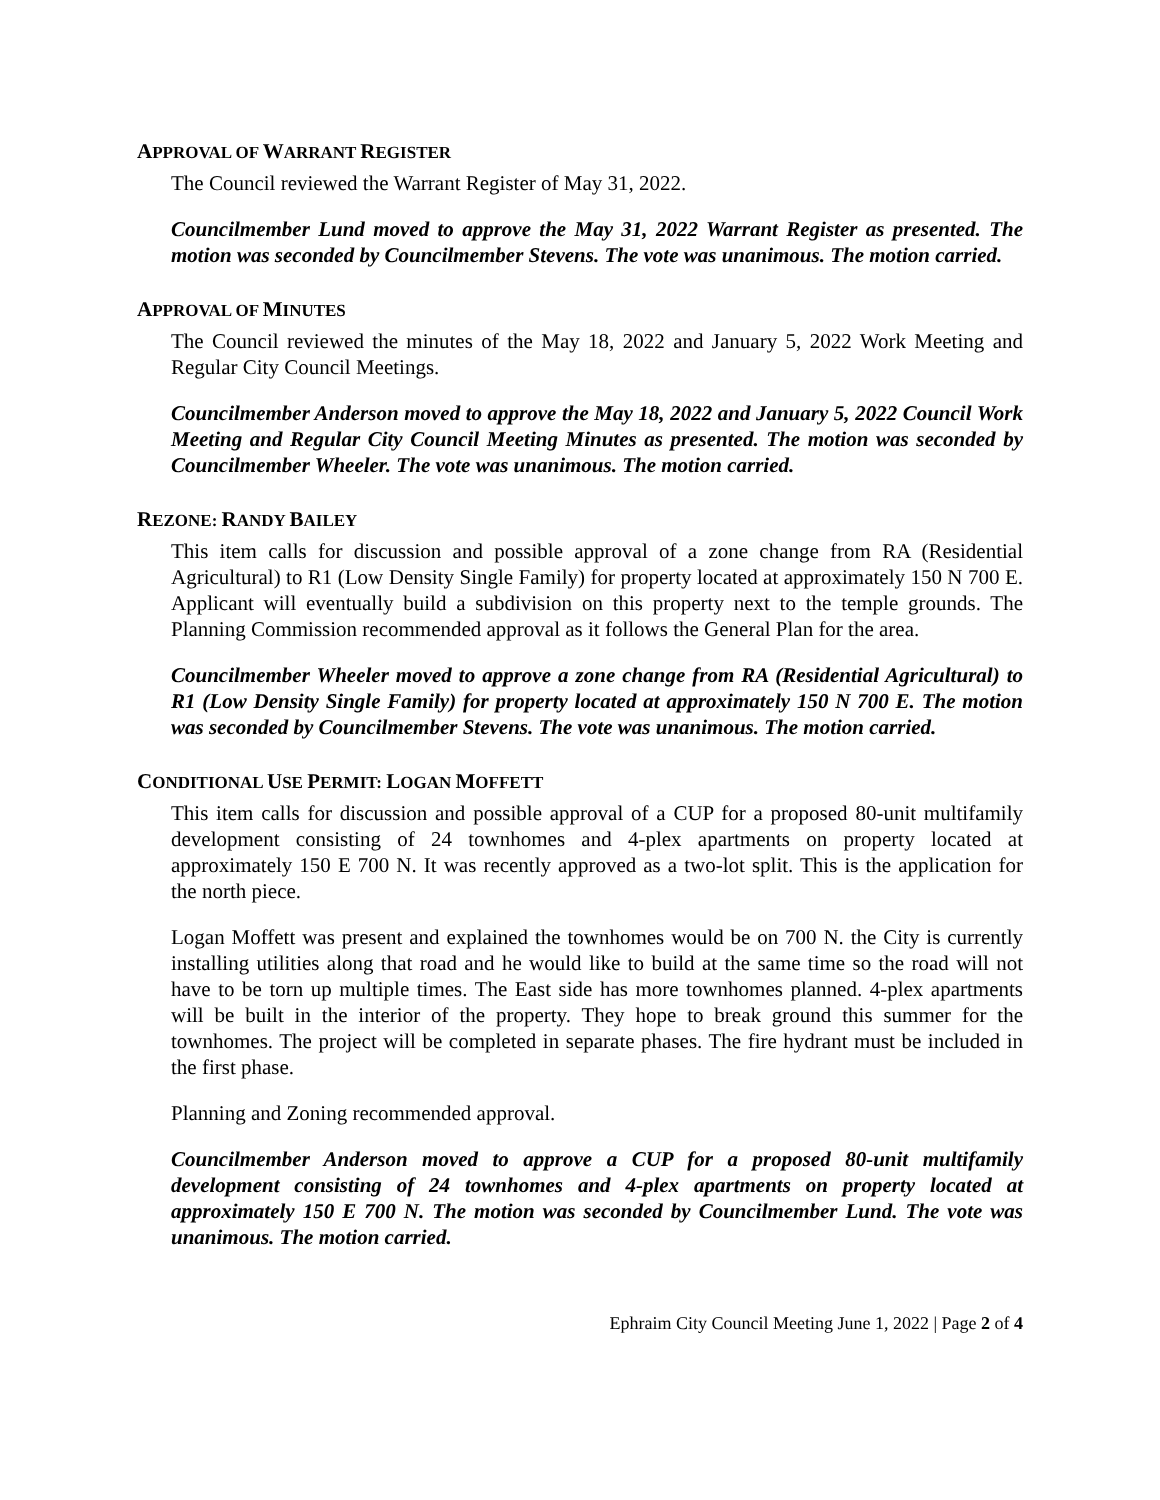APPROVAL OF WARRANT REGISTER
The Council reviewed the Warrant Register of May 31, 2022.
Councilmember Lund moved to approve the May 31, 2022 Warrant Register as presented. The motion was seconded by Councilmember Stevens. The vote was unanimous. The motion carried.
APPROVAL OF MINUTES
The Council reviewed the minutes of the May 18, 2022 and January 5, 2022 Work Meeting and Regular City Council Meetings.
Councilmember Anderson moved to approve the May 18, 2022 and January 5, 2022 Council Work Meeting and Regular City Council Meeting Minutes as presented. The motion was seconded by Councilmember Wheeler. The vote was unanimous. The motion carried.
REZONE: RANDY BAILEY
This item calls for discussion and possible approval of a zone change from RA (Residential Agricultural) to R1 (Low Density Single Family) for property located at approximately 150 N 700 E. Applicant will eventually build a subdivision on this property next to the temple grounds. The Planning Commission recommended approval as it follows the General Plan for the area.
Councilmember Wheeler moved to approve a zone change from RA (Residential Agricultural) to R1 (Low Density Single Family) for property located at approximately 150 N 700 E. The motion was seconded by Councilmember Stevens. The vote was unanimous. The motion carried.
CONDITIONAL USE PERMIT: LOGAN MOFFETT
This item calls for discussion and possible approval of a CUP for a proposed 80-unit multifamily development consisting of 24 townhomes and 4-plex apartments on property located at approximately 150 E 700 N. It was recently approved as a two-lot split. This is the application for the north piece.
Logan Moffett was present and explained the townhomes would be on 700 N. the City is currently installing utilities along that road and he would like to build at the same time so the road will not have to be torn up multiple times. The East side has more townhomes planned. 4-plex apartments will be built in the interior of the property. They hope to break ground this summer for the townhomes. The project will be completed in separate phases. The fire hydrant must be included in the first phase.
Planning and Zoning recommended approval.
Councilmember Anderson moved to approve a CUP for a proposed 80-unit multifamily development consisting of 24 townhomes and 4-plex apartments on property located at approximately 150 E 700 N. The motion was seconded by Councilmember Lund. The vote was unanimous. The motion carried.
Ephraim City Council Meeting June 1, 2022 | Page 2 of 4